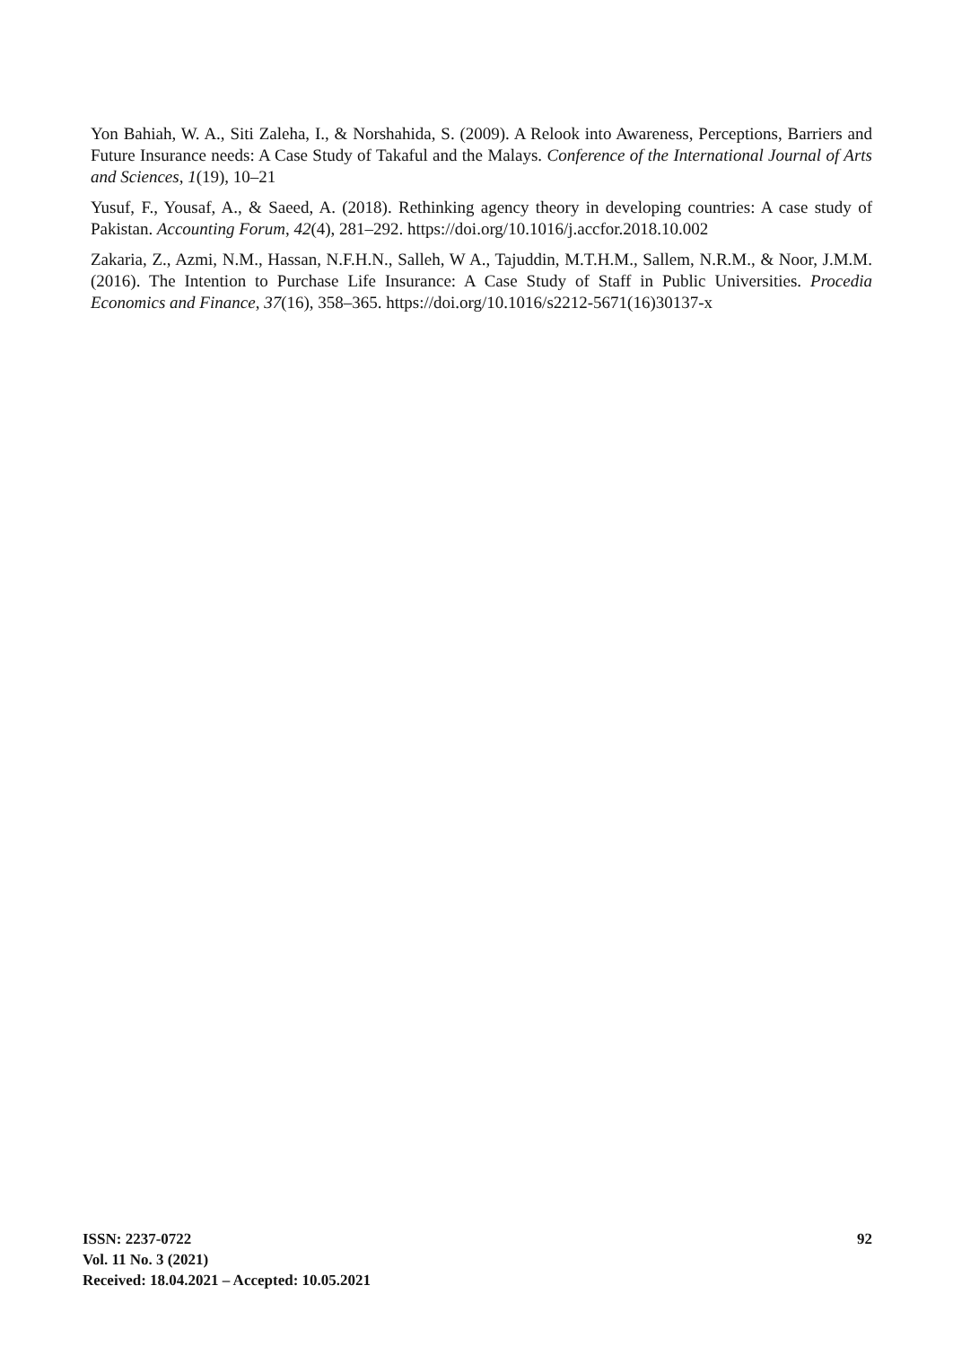Yon Bahiah, W. A., Siti Zaleha, I., & Norshahida, S. (2009). A Relook into Awareness, Perceptions, Barriers and Future Insurance needs: A Case Study of Takaful and the Malays. Conference of the International Journal of Arts and Sciences, 1(19), 10–21
Yusuf, F., Yousaf, A., & Saeed, A. (2018). Rethinking agency theory in developing countries: A case study of Pakistan. Accounting Forum, 42(4), 281–292. https://doi.org/10.1016/j.accfor.2018.10.002
Zakaria, Z., Azmi, N.M., Hassan, N.F.H.N., Salleh, W A., Tajuddin, M.T.H.M., Sallem, N.R.M., & Noor, J.M.M. (2016). The Intention to Purchase Life Insurance: A Case Study of Staff in Public Universities. Procedia Economics and Finance, 37(16), 358–365. https://doi.org/10.1016/s2212-5671(16)30137-x
ISSN: 2237-0722
Vol. 11 No. 3 (2021)
Received: 18.04.2021 – Accepted: 10.05.2021
92